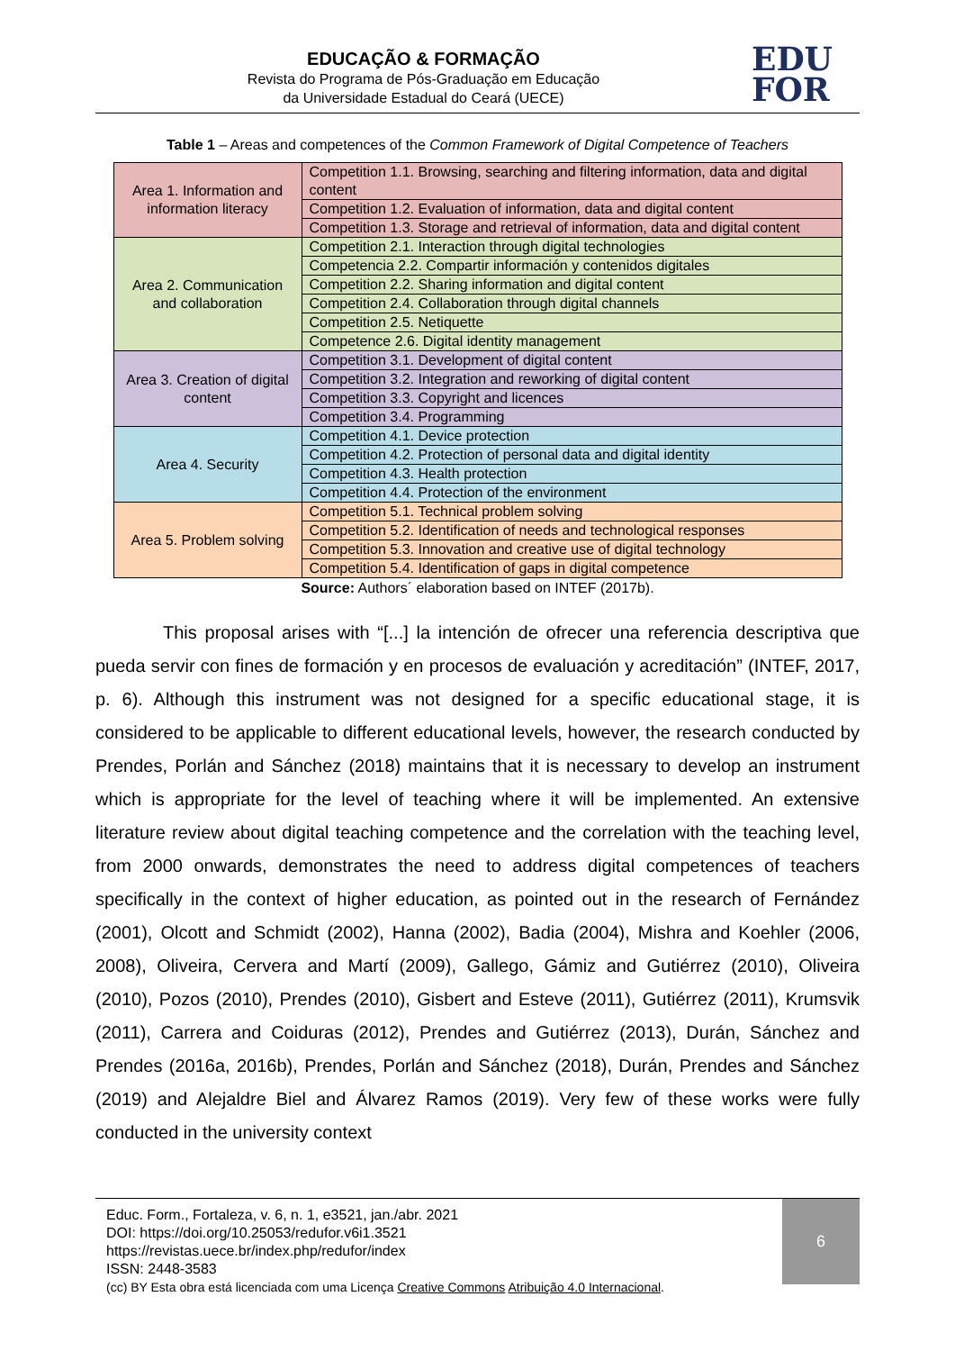EDUCAÇÃO & FORMAÇÃO
Revista do Programa de Pós-Graduação em Educação
da Universidade Estadual do Ceará (UECE)
EDU
FOR
Table 1 – Areas and competences of the Common Framework of Digital Competence of Teachers
| Area 1. Information and information literacy | Competition 1.1. Browsing, searching and filtering information, data and digital content |
| | Competition 1.2. Evaluation of information, data and digital content |
| | Competition 1.3. Storage and retrieval of information, data and digital content |
| Area 2. Communication and collaboration | Competition 2.1. Interaction through digital technologies |
| | Competencia 2.2. Compartir información y contenidos digitales |
| | Competition 2.2. Sharing information and digital content |
| | Competition 2.4. Collaboration through digital channels |
| | Competition 2.5. Netiquette |
| | Competence 2.6. Digital identity management |
| Area 3. Creation of digital content | Competition 3.1. Development of digital content |
| | Competition 3.2. Integration and reworking of digital content |
| | Competition 3.3. Copyright and licences |
| | Competition 3.4. Programming |
| Area 4. Security | Competition 4.1. Device protection |
| | Competition 4.2. Protection of personal data and digital identity |
| | Competition 4.3. Health protection |
| | Competition 4.4. Protection of the environment |
| Area 5. Problem solving | Competition 5.1. Technical problem solving |
| | Competition 5.2. Identification of needs and technological responses |
| | Competition 5.3. Innovation and creative use of digital technology |
| | Competition 5.4. Identification of gaps in digital competence |
Source: Authors´ elaboration based on INTEF (2017b).
This proposal arises with “[...] la intención de ofrecer una referencia descriptiva que pueda servir con fines de formación y en procesos de evaluación y acreditación” (INTEF, 2017, p. 6). Although this instrument was not designed for a specific educational stage, it is considered to be applicable to different educational levels, however, the research conducted by Prendes, Porlán and Sánchez (2018) maintains that it is necessary to develop an instrument which is appropriate for the level of teaching where it will be implemented. An extensive literature review about digital teaching competence and the correlation with the teaching level, from 2000 onwards, demonstrates the need to address digital competences of teachers specifically in the context of higher education, as pointed out in the research of Fernández (2001), Olcott and Schmidt (2002), Hanna (2002), Badia (2004), Mishra and Koehler (2006, 2008), Oliveira, Cervera and Martí (2009), Gallego, Gámiz and Gutiérrez (2010), Oliveira (2010), Pozos (2010), Prendes (2010), Gisbert and Esteve (2011), Gutiérrez (2011), Krumsvik (2011), Carrera and Coiduras (2012), Prendes and Gutiérrez (2013), Durán, Sánchez and Prendes (2016a, 2016b), Prendes, Porlán and Sánchez (2018), Durán, Prendes and Sánchez (2019) and Alejaldre Biel and Álvarez Ramos (2019). Very few of these works were fully conducted in the university context
6
Educ. Form., Fortaleza, v. 6, n. 1, e3521, jan./abr. 2021
DOI: https://doi.org/10.25053/redufor.v6i1.3521
https://revistas.uece.br/index.php/redufor/index
ISSN: 2448-3583
(cc) BY Esta obra está licenciada com uma Licença Creative Commons Atribuição 4.0 Internacional.